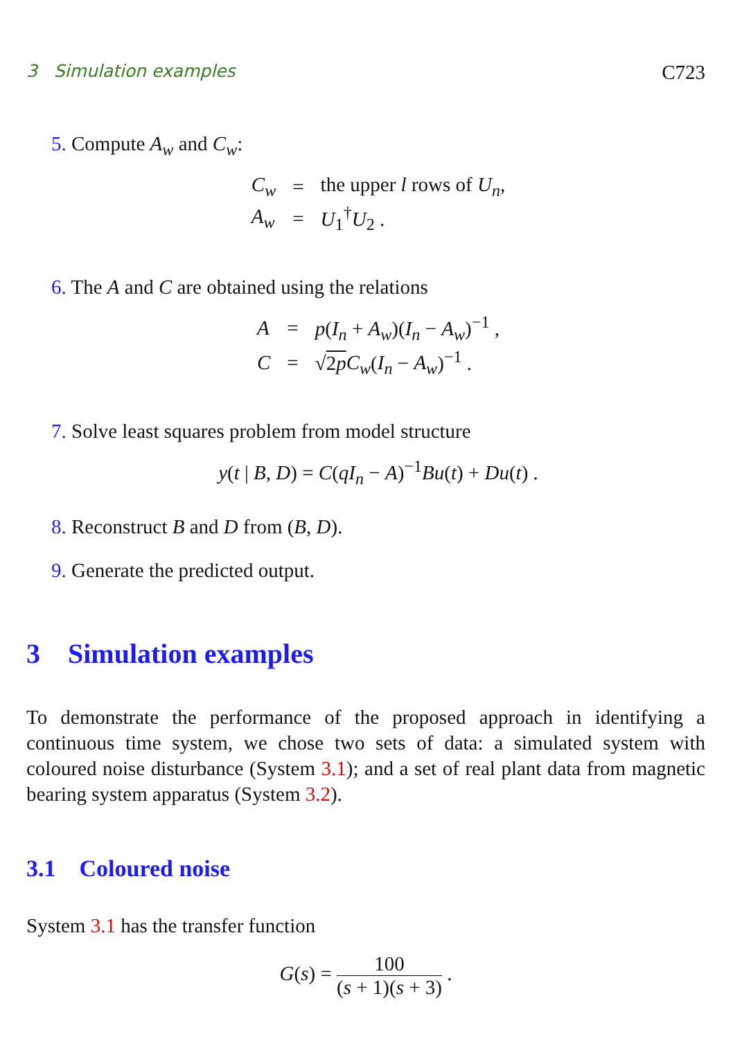3 Simulation examples C723
5. Compute A<sub>w</sub> and C<sub>w</sub>:
| C<sub>w</sub> | = | the upper l rows of U<sub>n</sub> , |
| A<sub>w</sub> | = | U<sub>1</sub><sup>†</sup> U<sub>2</sub> . |
6. The A and C are obtained using the relations
| A | = | p ( I<sub>n</sub> + A<sub>w</sub> )( I<sub>n</sub> − A<sub>w</sub> )<sup>−1</sup> , |
| C | = | √ 2 p C<sub>w</sub> ( I<sub>n</sub> − A<sub>w</sub> )<sup>−1</sup> . |
7. Solve least squares problem from model structure
y(t | B, D) = C(qI<sub>n</sub> − A)<sup>−1</sup>Bu(t) + Du(t) .
8. Reconstruct B and D from (B, D).
9. Generate the predicted output.
3 Simulation examples
To demonstrate the performance of the proposed approach in identifying a continuous time system, we chose two sets of data: a simulated system with coloured noise disturbance (System 3.1); and a set of real plant data from magnetic bearing system apparatus (System 3.2).
3.1 Coloured noise
System 3.1 has the transfer function
G(s) = 100 (s + 1)(s + 3) .